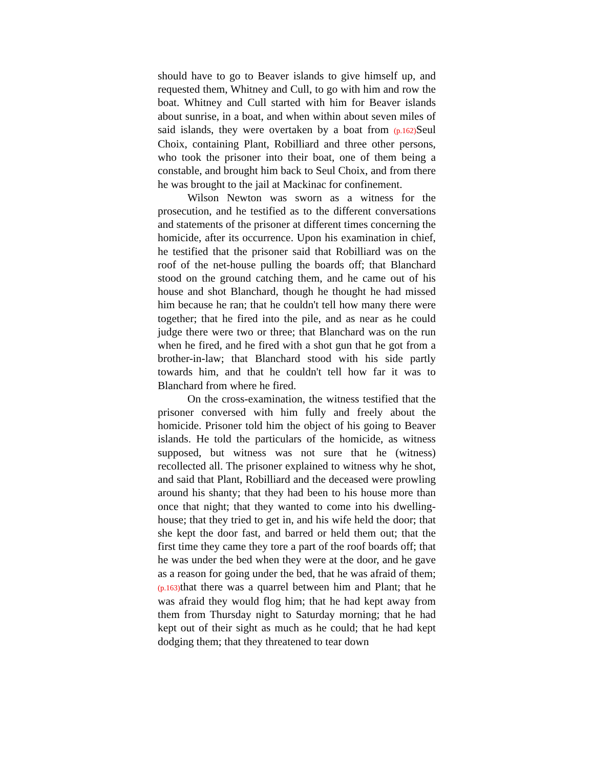should have to go to Beaver islands to give himself up, and requested them, Whitney and Cull, to go with him and row the boat. Whitney and Cull started with him for Beaver islands about sunrise, in a boat, and when within about seven miles of said islands, they were overtaken by a boat from (p.162) Seul Choix, containing Plant, Robilliard and three other persons, who took the prisoner into their boat, one of them being a constable, and brought him back to Seul Choix, and from there he was brought to the jail at Mackinac for confinement.
Wilson Newton was sworn as a witness for the prosecution, and he testified as to the different conversations and statements of the prisoner at different times concerning the homicide, after its occurrence. Upon his examination in chief, he testified that the prisoner said that Robilliard was on the roof of the net-house pulling the boards off; that Blanchard stood on the ground catching them, and he came out of his house and shot Blanchard, though he thought he had missed him because he ran; that he couldn't tell how many there were together; that he fired into the pile, and as near as he could judge there were two or three; that Blanchard was on the run when he fired, and he fired with a shot gun that he got from a brother-in-law; that Blanchard stood with his side partly towards him, and that he couldn't tell how far it was to Blanchard from where he fired.
On the cross-examination, the witness testified that the prisoner conversed with him fully and freely about the homicide. Prisoner told him the object of his going to Beaver islands. He told the particulars of the homicide, as witness supposed, but witness was not sure that he (witness) recollected all. The prisoner explained to witness why he shot, and said that Plant, Robilliard and the deceased were prowling around his shanty; that they had been to his house more than once that night; that they wanted to come into his dwelling-house; that they tried to get in, and his wife held the door; that she kept the door fast, and barred or held them out; that the first time they came they tore a part of the roof boards off; that he was under the bed when they were at the door, and he gave as a reason for going under the bed, that he was afraid of them; (p.163) that there was a quarrel between him and Plant; that he was afraid they would flog him; that he had kept away from them from Thursday night to Saturday morning; that he had kept out of their sight as much as he could; that he had kept dodging them; that they threatened to tear down